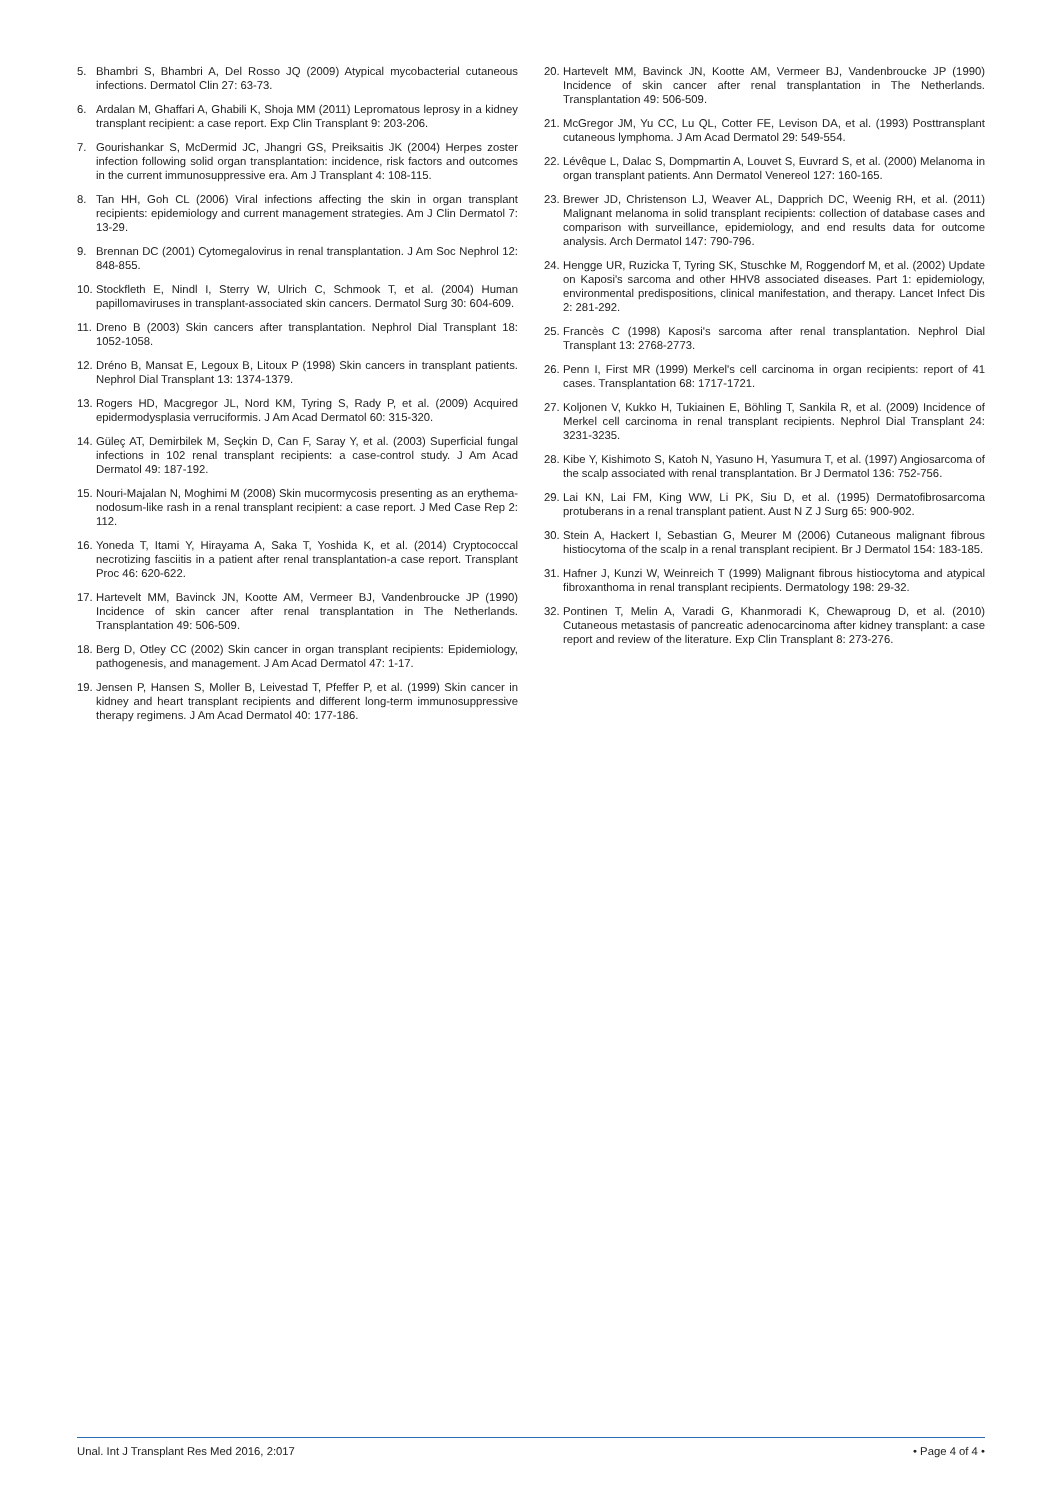5. Bhambri S, Bhambri A, Del Rosso JQ (2009) Atypical mycobacterial cutaneous infections. Dermatol Clin 27: 63-73.
6. Ardalan M, Ghaffari A, Ghabili K, Shoja MM (2011) Lepromatous leprosy in a kidney transplant recipient: a case report. Exp Clin Transplant 9: 203-206.
7. Gourishankar S, McDermid JC, Jhangri GS, Preiksaitis JK (2004) Herpes zoster infection following solid organ transplantation: incidence, risk factors and outcomes in the current immunosuppressive era. Am J Transplant 4: 108-115.
8. Tan HH, Goh CL (2006) Viral infections affecting the skin in organ transplant recipients: epidemiology and current management strategies. Am J Clin Dermatol 7: 13-29.
9. Brennan DC (2001) Cytomegalovirus in renal transplantation. J Am Soc Nephrol 12: 848-855.
10. Stockfleth E, Nindl I, Sterry W, Ulrich C, Schmook T, et al. (2004) Human papillomaviruses in transplant-associated skin cancers. Dermatol Surg 30: 604-609.
11. Dreno B (2003) Skin cancers after transplantation. Nephrol Dial Transplant 18: 1052-1058.
12. Dréno B, Mansat E, Legoux B, Litoux P (1998) Skin cancers in transplant patients. Nephrol Dial Transplant 13: 1374-1379.
13. Rogers HD, Macgregor JL, Nord KM, Tyring S, Rady P, et al. (2009) Acquired epidermodysplasia verruciformis. J Am Acad Dermatol 60: 315-320.
14. Güleç AT, Demirbilek M, Seçkin D, Can F, Saray Y, et al. (2003) Superficial fungal infections in 102 renal transplant recipients: a case-control study. J Am Acad Dermatol 49: 187-192.
15. Nouri-Majalan N, Moghimi M (2008) Skin mucormycosis presenting as an erythema-nodosum-like rash in a renal transplant recipient: a case report. J Med Case Rep 2: 112.
16. Yoneda T, Itami Y, Hirayama A, Saka T, Yoshida K, et al. (2014) Cryptococcal necrotizing fasciitis in a patient after renal transplantation-a case report. Transplant Proc 46: 620-622.
17. Hartevelt MM, Bavinck JN, Kootte AM, Vermeer BJ, Vandenbroucke JP (1990) Incidence of skin cancer after renal transplantation in The Netherlands. Transplantation 49: 506-509.
18. Berg D, Otley CC (2002) Skin cancer in organ transplant recipients: Epidemiology, pathogenesis, and management. J Am Acad Dermatol 47: 1-17.
19. Jensen P, Hansen S, Moller B, Leivestad T, Pfeffer P, et al. (1999) Skin cancer in kidney and heart transplant recipients and different long-term immunosuppressive therapy regimens. J Am Acad Dermatol 40: 177-186.
20. Hartevelt MM, Bavinck JN, Kootte AM, Vermeer BJ, Vandenbroucke JP (1990) Incidence of skin cancer after renal transplantation in The Netherlands. Transplantation 49: 506-509.
21. McGregor JM, Yu CC, Lu QL, Cotter FE, Levison DA, et al. (1993) Posttransplant cutaneous lymphoma. J Am Acad Dermatol 29: 549-554.
22. Lévêque L, Dalac S, Dompmartin A, Louvet S, Euvrard S, et al. (2000) Melanoma in organ transplant patients. Ann Dermatol Venereol 127: 160-165.
23. Brewer JD, Christenson LJ, Weaver AL, Dapprich DC, Weenig RH, et al. (2011) Malignant melanoma in solid transplant recipients: collection of database cases and comparison with surveillance, epidemiology, and end results data for outcome analysis. Arch Dermatol 147: 790-796.
24. Hengge UR, Ruzicka T, Tyring SK, Stuschke M, Roggendorf M, et al. (2002) Update on Kaposi's sarcoma and other HHV8 associated diseases. Part 1: epidemiology, environmental predispositions, clinical manifestation, and therapy. Lancet Infect Dis 2: 281-292.
25. Francès C (1998) Kaposi's sarcoma after renal transplantation. Nephrol Dial Transplant 13: 2768-2773.
26. Penn I, First MR (1999) Merkel's cell carcinoma in organ recipients: report of 41 cases. Transplantation 68: 1717-1721.
27. Koljonen V, Kukko H, Tukiainen E, Böhling T, Sankila R, et al. (2009) Incidence of Merkel cell carcinoma in renal transplant recipients. Nephrol Dial Transplant 24: 3231-3235.
28. Kibe Y, Kishimoto S, Katoh N, Yasuno H, Yasumura T, et al. (1997) Angiosarcoma of the scalp associated with renal transplantation. Br J Dermatol 136: 752-756.
29. Lai KN, Lai FM, King WW, Li PK, Siu D, et al. (1995) Dermatofibrosarcoma protuberans in a renal transplant patient. Aust N Z J Surg 65: 900-902.
30. Stein A, Hackert I, Sebastian G, Meurer M (2006) Cutaneous malignant fibrous histiocytoma of the scalp in a renal transplant recipient. Br J Dermatol 154: 183-185.
31. Hafner J, Kunzi W, Weinreich T (1999) Malignant fibrous histiocytoma and atypical fibroxanthoma in renal transplant recipients. Dermatology 198: 29-32.
32. Pontinen T, Melin A, Varadi G, Khanmoradi K, Chewaproug D, et al. (2010) Cutaneous metastasis of pancreatic adenocarcinoma after kidney transplant: a case report and review of the literature. Exp Clin Transplant 8: 273-276.
Unal. Int J Transplant Res Med 2016, 2:017 • Page 4 of 4 •